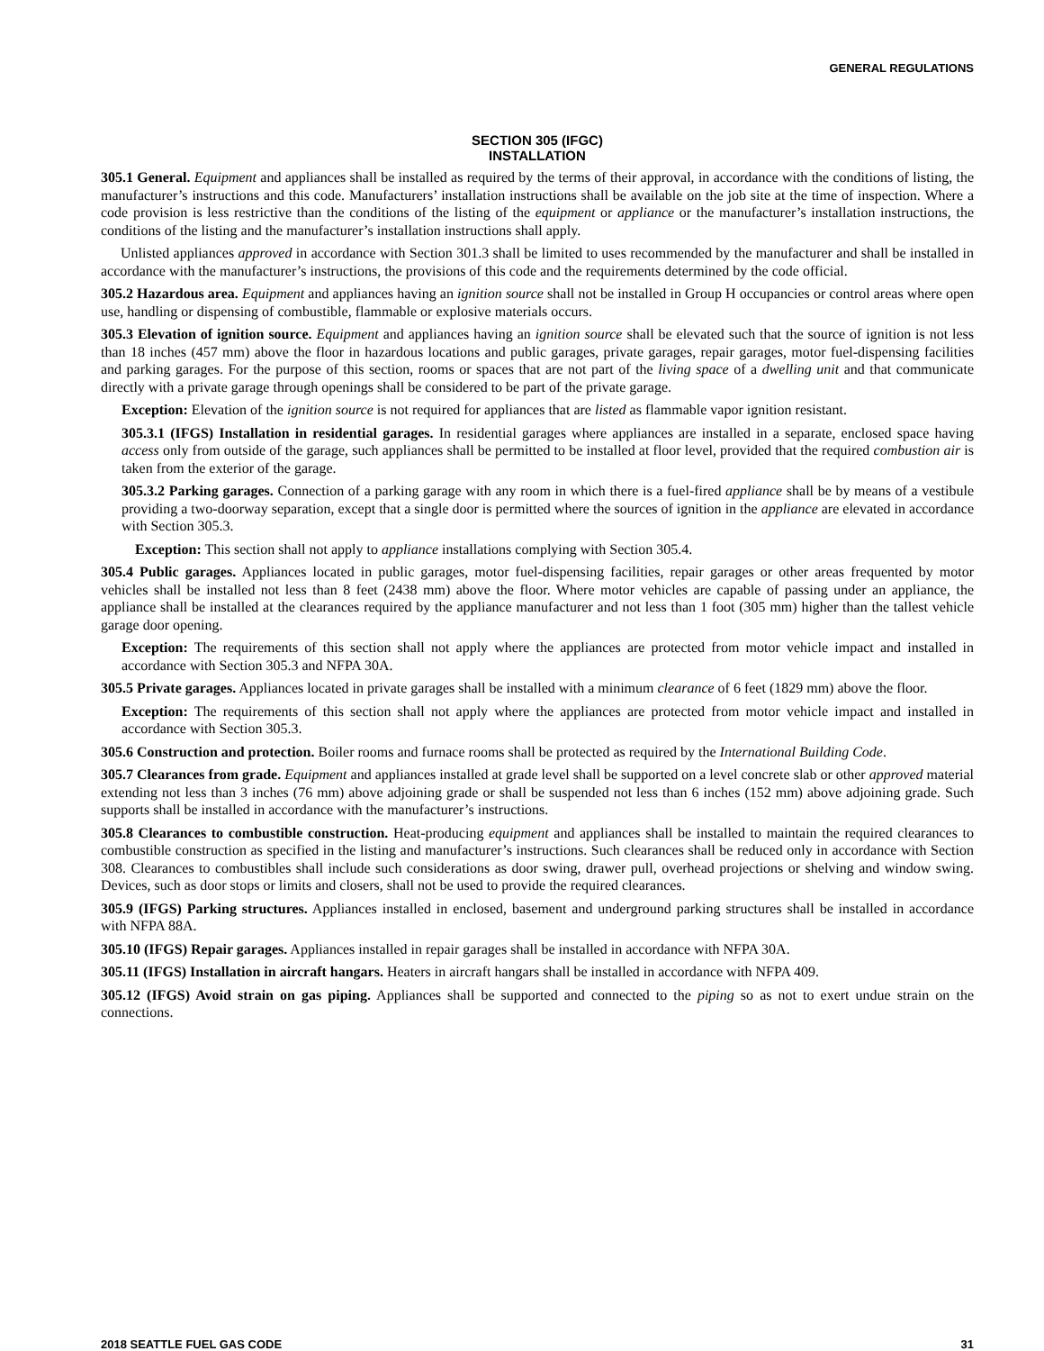GENERAL REGULATIONS
SECTION 305 (IFGC)
INSTALLATION
305.1 General. Equipment and appliances shall be installed as required by the terms of their approval, in accordance with the conditions of listing, the manufacturer’s instructions and this code. Manufacturers’ installation instructions shall be available on the job site at the time of inspection. Where a code provision is less restrictive than the conditions of the listing of the equipment or appliance or the manufacturer’s installation instructions, the conditions of the listing and the manufacturer’s installation instructions shall apply.
Unlisted appliances approved in accordance with Section 301.3 shall be limited to uses recommended by the manufacturer and shall be installed in accordance with the manufacturer’s instructions, the provisions of this code and the requirements determined by the code official.
305.2 Hazardous area. Equipment and appliances having an ignition source shall not be installed in Group H occupancies or control areas where open use, handling or dispensing of combustible, flammable or explosive materials occurs.
305.3 Elevation of ignition source. Equipment and appliances having an ignition source shall be elevated such that the source of ignition is not less than 18 inches (457 mm) above the floor in hazardous locations and public garages, private garages, repair garages, motor fuel-dispensing facilities and parking garages. For the purpose of this section, rooms or spaces that are not part of the living space of a dwelling unit and that communicate directly with a private garage through openings shall be considered to be part of the private garage.
Exception: Elevation of the ignition source is not required for appliances that are listed as flammable vapor ignition resistant.
305.3.1 (IFGS) Installation in residential garages. In residential garages where appliances are installed in a separate, enclosed space having access only from outside of the garage, such appliances shall be permitted to be installed at floor level, provided that the required combustion air is taken from the exterior of the garage.
305.3.2 Parking garages. Connection of a parking garage with any room in which there is a fuel-fired appliance shall be by means of a vestibule providing a two-doorway separation, except that a single door is permitted where the sources of ignition in the appliance are elevated in accordance with Section 305.3.
Exception: This section shall not apply to appliance installations complying with Section 305.4.
305.4 Public garages. Appliances located in public garages, motor fuel-dispensing facilities, repair garages or other areas frequented by motor vehicles shall be installed not less than 8 feet (2438 mm) above the floor. Where motor vehicles are capable of passing under an appliance, the appliance shall be installed at the clearances required by the appliance manufacturer and not less than 1 foot (305 mm) higher than the tallest vehicle garage door opening.
Exception: The requirements of this section shall not apply where the appliances are protected from motor vehicle impact and installed in accordance with Section 305.3 and NFPA 30A.
305.5 Private garages. Appliances located in private garages shall be installed with a minimum clearance of 6 feet (1829 mm) above the floor.
Exception: The requirements of this section shall not apply where the appliances are protected from motor vehicle impact and installed in accordance with Section 305.3.
305.6 Construction and protection. Boiler rooms and furnace rooms shall be protected as required by the International Building Code.
305.7 Clearances from grade. Equipment and appliances installed at grade level shall be supported on a level concrete slab or other approved material extending not less than 3 inches (76 mm) above adjoining grade or shall be suspended not less than 6 inches (152 mm) above adjoining grade. Such supports shall be installed in accordance with the manufacturer’s instructions.
305.8 Clearances to combustible construction. Heat-producing equipment and appliances shall be installed to maintain the required clearances to combustible construction as specified in the listing and manufacturer’s instructions. Such clearances shall be reduced only in accordance with Section 308. Clearances to combustibles shall include such considerations as door swing, drawer pull, overhead projections or shelving and window swing. Devices, such as door stops or limits and closers, shall not be used to provide the required clearances.
305.9 (IFGS) Parking structures. Appliances installed in enclosed, basement and underground parking structures shall be installed in accordance with NFPA 88A.
305.10 (IFGS) Repair garages. Appliances installed in repair garages shall be installed in accordance with NFPA 30A.
305.11 (IFGS) Installation in aircraft hangars. Heaters in aircraft hangars shall be installed in accordance with NFPA 409.
305.12 (IFGS) Avoid strain on gas piping. Appliances shall be supported and connected to the piping so as not to exert undue strain on the connections.
2018 SEATTLE FUEL GAS CODE 31